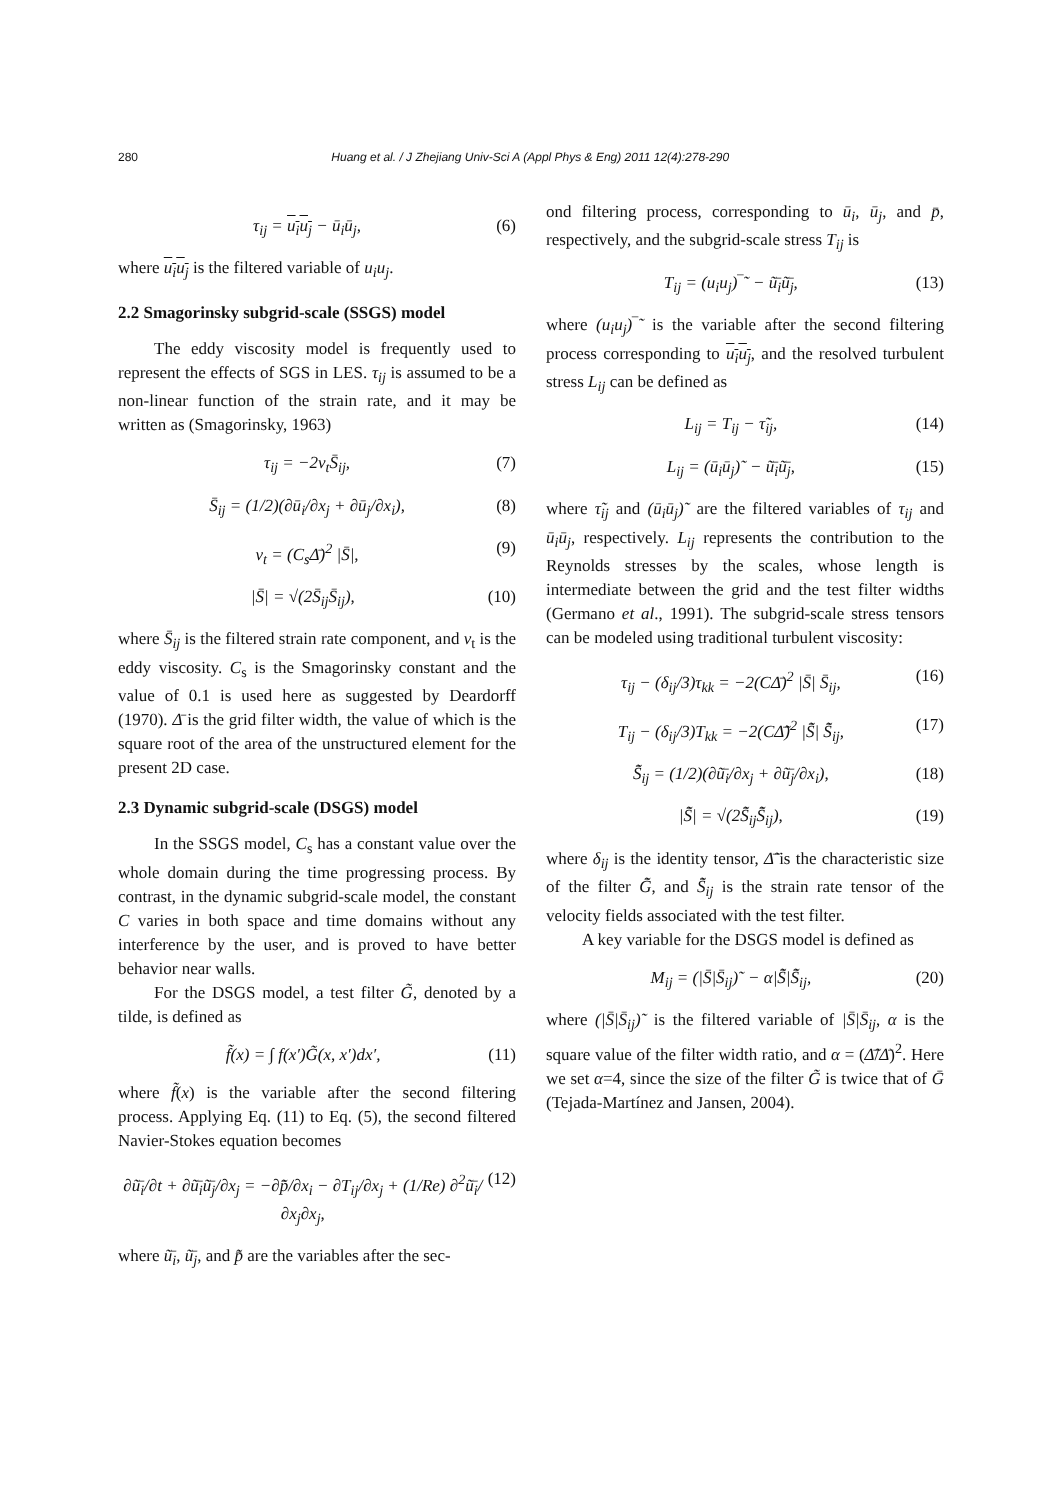280 Huang et al. / J Zhejiang Univ-Sci A (Appl Phys & Eng) 2011 12(4):278-290
τ<sub>ij</sub> = u<sub>i</sub>u<sub>j</sub> − ū<sub>i</sub>ū<sub>j</sub>, (6)
where u<sub>i</sub>u<sub>j</sub> is the filtered variable of u<sub>i</sub>u<sub>j</sub>.
2.2 Smagorinsky subgrid-scale (SSGS) model
The eddy viscosity model is frequently used to represent the effects of SGS in LES. τ<sub>ij</sub> is assumed to be a non-linear function of the strain rate, and it may be written as (Smagorinsky, 1963)
τ<sub>ij</sub> = −2ν<sub>t</sub>S̄<sub>ij</sub>, (7)
S̄<sub>ij</sub> = (1/2)(∂ū<sub>i</sub>/∂x<sub>j</sub> + ∂ū<sub>j</sub>/∂x<sub>i</sub>), (8)
ν<sub>t</sub> = (C<sub>s</sub>Δ̄)<sup>2</sup> |S̄|, (9)
|S̄| = √(2S̄<sub>ij</sub>S̄<sub>ij</sub>), (10)
where S̄<sub>ij</sub> is the filtered strain rate component, and ν<sub>t</sub> is the eddy viscosity. C<sub>s</sub> is the Smagorinsky constant and the value of 0.1 is used here as suggested by Deardorff (1970). Δ̄ is the grid filter width, the value of which is the square root of the area of the unstructured element for the present 2D case.
2.3 Dynamic subgrid-scale (DSGS) model
In the SSGS model, C<sub>s</sub> has a constant value over the whole domain during the time progressing process. By contrast, in the dynamic subgrid-scale model, the constant C varies in both space and time domains without any interference by the user, and is proved to have better behavior near walls.
For the DSGS model, a test filter G̃, denoted by a tilde, is defined as
f̃(x) = ∫ f(x′)G̃(x, x′)dx′, (11)
where f̃(x) is the variable after the second filtering process. Applying Eq. (11) to Eq. (5), the second filtered Navier-Stokes equation becomes
∂ũ̄<sub>i</sub>/∂t + ∂ũ̄<sub>i</sub>ũ̄<sub>j</sub>/∂x<sub>j</sub> = −∂p̃̄/∂x<sub>i</sub> − ∂T<sub>ij</sub>/∂x<sub>j</sub> + (1/Re) ∂<sup>2</sup>ũ̄<sub>i</sub>/∂x<sub>j</sub>∂x<sub>j</sub>, (12)
where ũ̄<sub>i</sub>, ũ̄<sub>j</sub>, and p̃̄ are the variables after the sec-
ond filtering process, corresponding to ū<sub>i</sub>, ū<sub>j</sub>, and p̄, respectively, and the subgrid-scale stress T<sub>ij</sub> is
T<sub>ij</sub> = (u<sub>i</sub>u<sub>j</sub>)‾˜ − ũ̄<sub>i</sub>ũ̄<sub>j</sub>, (13)
where (u<sub>i</sub>u<sub>j</sub>)‾˜ is the variable after the second filtering process corresponding to u<sub>i</sub>u<sub>j</sub>, and the resolved turbulent stress L<sub>ij</sub> can be defined as
L<sub>ij</sub> = T<sub>ij</sub> − τ̃<sub>ij</sub>, (14)
L<sub>ij</sub> = (ū<sub>i</sub>ū<sub>j</sub>)˜ − ũ̄<sub>i</sub>ũ̄<sub>j</sub>, (15)
where τ̃<sub>ij</sub> and (ū<sub>i</sub>ū<sub>j</sub>)˜ are the filtered variables of τ<sub>ij</sub> and ū<sub>i</sub>ū<sub>j</sub>, respectively. L<sub>ij</sub> represents the contribution to the Reynolds stresses by the scales, whose length is intermediate between the grid and the test filter widths (Germano et al., 1991). The subgrid-scale stress tensors can be modeled using traditional turbulent viscosity:
τ<sub>ij</sub> − (δ<sub>ij</sub>/3)τ<sub>kk</sub> = −2(CΔ̄)<sup>2</sup> |S̄| S̄<sub>ij</sub>, (16)
T<sub>ij</sub> − (δ<sub>ij</sub>/3)T<sub>kk</sub> = −2(CΔ̃̄)<sup>2</sup> |S̃̄| S̃̄<sub>ij</sub>, (17)
S̃̄<sub>ij</sub> = (1/2)(∂ũ̄<sub>i</sub>/∂x<sub>j</sub> + ∂ũ̄<sub>j</sub>/∂x<sub>i</sub>), (18)
|S̃̄| = √(2S̃̄<sub>ij</sub>S̃̄<sub>ij</sub>), (19)
where δ<sub>ij</sub> is the identity tensor, Δ̃̄ is the characteristic size of the filter G̃̄, and S̃̄<sub>ij</sub> is the strain rate tensor of the velocity fields associated with the test filter.
A key variable for the DSGS model is defined as
M<sub>ij</sub> = (|S̄|S̄<sub>ij</sub>)˜ − α|S̃̄|S̃̄<sub>ij</sub>, (20)
where (|S̄|S̄<sub>ij</sub>)˜ is the filtered variable of |S̄|S̄<sub>ij</sub>, α is the square value of the filter width ratio, and α = (Δ̃̄/Δ̄)<sup>2</sup>. Here we set α=4, since the size of the filter G̃ is twice that of Ḡ (Tejada-Martínez and Jansen, 2004).